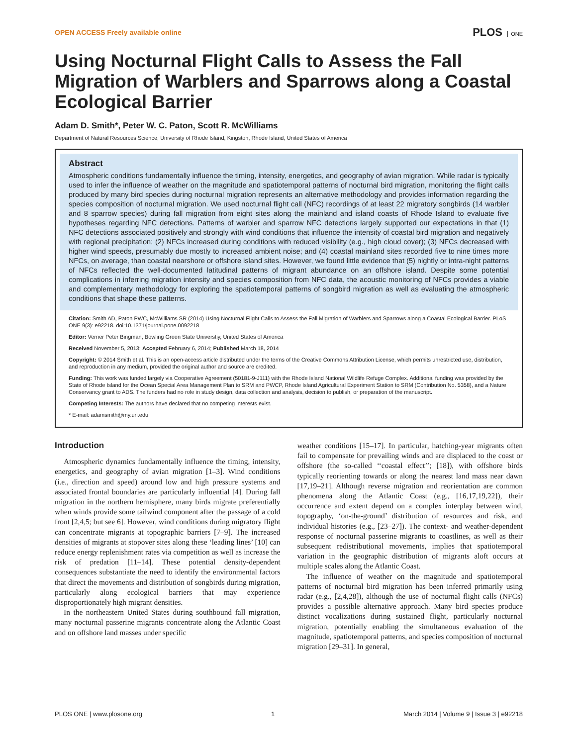OPEN ACCESS Freely available online
PLOS ONE
Using Nocturnal Flight Calls to Assess the Fall Migration of Warblers and Sparrows along a Coastal Ecological Barrier
Adam D. Smith*, Peter W. C. Paton, Scott R. McWilliams
Department of Natural Resources Science, University of Rhode Island, Kingston, Rhode Island, United States of America
Abstract
Atmospheric conditions fundamentally influence the timing, intensity, energetics, and geography of avian migration. While radar is typically used to infer the influence of weather on the magnitude and spatiotemporal patterns of nocturnal bird migration, monitoring the flight calls produced by many bird species during nocturnal migration represents an alternative methodology and provides information regarding the species composition of nocturnal migration. We used nocturnal flight call (NFC) recordings of at least 22 migratory songbirds (14 warbler and 8 sparrow species) during fall migration from eight sites along the mainland and island coasts of Rhode Island to evaluate five hypotheses regarding NFC detections. Patterns of warbler and sparrow NFC detections largely supported our expectations in that (1) NFC detections associated positively and strongly with wind conditions that influence the intensity of coastal bird migration and negatively with regional precipitation; (2) NFCs increased during conditions with reduced visibility (e.g., high cloud cover); (3) NFCs decreased with higher wind speeds, presumably due mostly to increased ambient noise; and (4) coastal mainland sites recorded five to nine times more NFCs, on average, than coastal nearshore or offshore island sites. However, we found little evidence that (5) nightly or intra-night patterns of NFCs reflected the well-documented latitudinal patterns of migrant abundance on an offshore island. Despite some potential complications in inferring migration intensity and species composition from NFC data, the acoustic monitoring of NFCs provides a viable and complementary methodology for exploring the spatiotemporal patterns of songbird migration as well as evaluating the atmospheric conditions that shape these patterns.
Citation: Smith AD, Paton PWC, McWilliams SR (2014) Using Nocturnal Flight Calls to Assess the Fall Migration of Warblers and Sparrows along a Coastal Ecological Barrier. PLoS ONE 9(3): e92218. doi:10.1371/journal.pone.0092218
Editor: Verner Peter Bingman, Bowling Green State Universtiy, United States of America
Received November 5, 2013; Accepted February 6, 2014; Published March 18, 2014
Copyright: © 2014 Smith et al. This is an open-access article distributed under the terms of the Creative Commons Attribution License, which permits unrestricted use, distribution, and reproduction in any medium, provided the original author and source are credited.
Funding: This work was funded largely via Cooperative Agreement (50181-9-J111) with the Rhode Island National Wildlife Refuge Complex. Additional funding was provided by the State of Rhode Island for the Ocean Special Area Management Plan to SRM and PWCP, Rhode Island Agricultural Experiment Station to SRM (Contribution No. 5358), and a Nature Conservancy grant to ADS. The funders had no role in study design, data collection and analysis, decision to publish, or preparation of the manuscript.
Competing Interests: The authors have declared that no competing interests exist.
* E-mail: adamsmith@my.uri.edu
Introduction
Atmospheric dynamics fundamentally influence the timing, intensity, energetics, and geography of avian migration [1–3]. Wind conditions (i.e., direction and speed) around low and high pressure systems and associated frontal boundaries are particularly influential [4]. During fall migration in the northern hemisphere, many birds migrate preferentially when winds provide some tailwind component after the passage of a cold front [2,4,5; but see 6]. However, wind conditions during migratory flight can concentrate migrants at topographic barriers [7–9]. The increased densities of migrants at stopover sites along these ‘leading lines’ [10] can reduce energy replenishment rates via competition as well as increase the risk of predation [11–14]. These potential density-dependent consequences substantiate the need to identify the environmental factors that direct the movements and distribution of songbirds during migration, particularly along ecological barriers that may experience disproportionately high migrant densities.
In the northeastern United States during southbound fall migration, many nocturnal passerine migrants concentrate along the Atlantic Coast and on offshore land masses under specific
weather conditions [15–17]. In particular, hatching-year migrants often fail to compensate for prevailing winds and are displaced to the coast or offshore (the so-called ‘‘coastal effect’’; [18]), with offshore birds typically reorienting towards or along the nearest land mass near dawn [17,19–21]. Although reverse migration and reorientation are common phenomena along the Atlantic Coast (e.g., [16,17,19,22]), their occurrence and extent depend on a complex interplay between wind, topography, ‘on-the-ground’ distribution of resources and risk, and individual histories (e.g., [23–27]). The context- and weather-dependent response of nocturnal passerine migrants to coastlines, as well as their subsequent redistributional movements, implies that spatiotemporal variation in the geographic distribution of migrants aloft occurs at multiple scales along the Atlantic Coast.
The influence of weather on the magnitude and spatiotemporal patterns of nocturnal bird migration has been inferred primarily using radar (e.g., [2,4,28]), although the use of nocturnal flight calls (NFCs) provides a possible alternative approach. Many bird species produce distinct vocalizations during sustained flight, particularly nocturnal migration, potentially enabling the simultaneous evaluation of the magnitude, spatiotemporal patterns, and species composition of nocturnal migration [29–31]. In general,
PLOS ONE | www.plosone.org 1 March 2014 | Volume 9 | Issue 3 | e92218